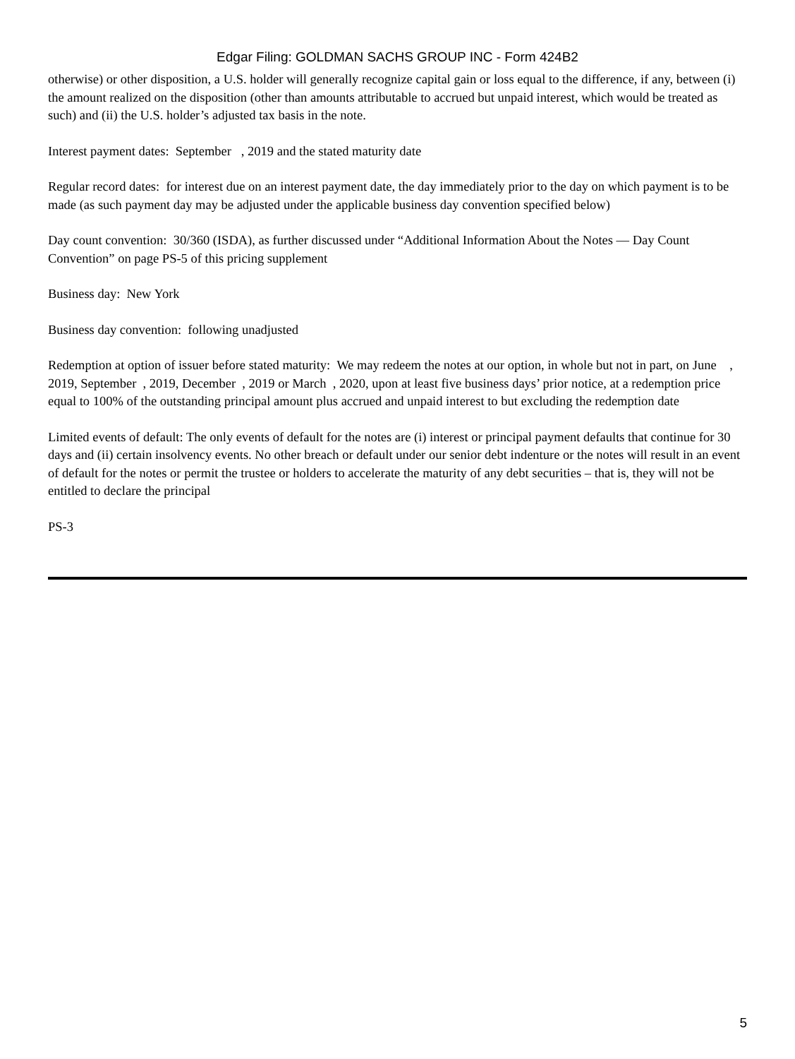Edgar Filing: GOLDMAN SACHS GROUP INC - Form 424B2
otherwise) or other disposition, a U.S. holder will generally recognize capital gain or loss equal to the difference, if any, between (i) the amount realized on the disposition (other than amounts attributable to accrued but unpaid interest, which would be treated as such) and (ii) the U.S. holder’s adjusted tax basis in the note.
Interest payment dates: September , 2019 and the stated maturity date
Regular record dates: for interest due on an interest payment date, the day immediately prior to the day on which payment is to be made (as such payment day may be adjusted under the applicable business day convention specified below)
Day count convention: 30/360 (ISDA), as further discussed under “Additional Information About the Notes — Day Count Convention” on page PS-5 of this pricing supplement
Business day: New York
Business day convention: following unadjusted
Redemption at option of issuer before stated maturity: We may redeem the notes at our option, in whole but not in part, on June , 2019, September , 2019, December , 2019 or March , 2020, upon at least five business days’ prior notice, at a redemption price equal to 100% of the outstanding principal amount plus accrued and unpaid interest to but excluding the redemption date
Limited events of default: The only events of default for the notes are (i) interest or principal payment defaults that continue for 30 days and (ii) certain insolvency events. No other breach or default under our senior debt indenture or the notes will result in an event of default for the notes or permit the trustee or holders to accelerate the maturity of any debt securities – that is, they will not be entitled to declare the principal
PS-3
5